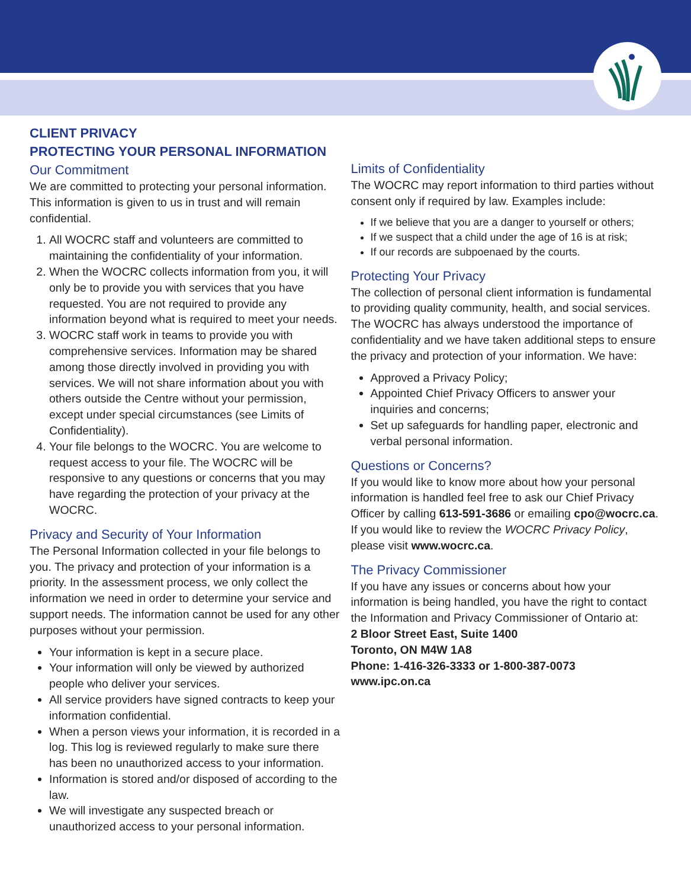CLIENT PRIVACY
PROTECTING YOUR PERSONAL INFORMATION
Our Commitment
We are committed to protecting your personal information. This information is given to us in trust and will remain confidential.
1. All WOCRC staff and volunteers are committed to maintaining the confidentiality of your information.
2. When the WOCRC collects information from you, it will only be to provide you with services that you have requested. You are not required to provide any information beyond what is required to meet your needs.
3. WOCRC staff work in teams to provide you with comprehensive services. Information may be shared among those directly involved in providing you with services. We will not share information about you with others outside the Centre without your permission, except under special circumstances (see Limits of Confidentiality).
4. Your file belongs to the WOCRC. You are welcome to request access to your file. The WOCRC will be responsive to any questions or concerns that you may have regarding the protection of your privacy at the WOCRC.
Privacy and Security of Your Information
The Personal Information collected in your file belongs to you. The privacy and protection of your information is a priority. In the assessment process, we only collect the information we need in order to determine your service and support needs. The information cannot be used for any other purposes without your permission.
Your information is kept in a secure place.
Your information will only be viewed by authorized people who deliver your services.
All service providers have signed contracts to keep your information confidential.
When a person views your information, it is recorded in a log. This log is reviewed regularly to make sure there has been no unauthorized access to your information.
Information is stored and/or disposed of according to the law.
We will investigate any suspected breach or unauthorized access to your personal information.
Limits of Confidentiality
The WOCRC may report information to third parties without consent only if required by law. Examples include:
If we believe that you are a danger to yourself or others;
If we suspect that a child under the age of 16 is at risk;
If our records are subpoenaed by the courts.
Protecting Your Privacy
The collection of personal client information is fundamental to providing quality community, health, and social services. The WOCRC has always understood the importance of confidentiality and we have taken additional steps to ensure the privacy and protection of your information. We have:
Approved a Privacy Policy;
Appointed Chief Privacy Officers to answer your inquiries and concerns;
Set up safeguards for handling paper, electronic and verbal personal information.
Questions or Concerns?
If you would like to know more about how your personal information is handled feel free to ask our Chief Privacy Officer by calling 613-591-3686 or emailing cpo@wocrc.ca.
If you would like to review the WOCRC Privacy Policy, please visit www.wocrc.ca.
The Privacy Commissioner
If you have any issues or concerns about how your information is being handled, you have the right to contact the Information and Privacy Commissioner of Ontario at:
2 Bloor Street East, Suite 1400
Toronto, ON M4W 1A8
Phone: 1-416-326-3333 or 1-800-387-0073
www.ipc.on.ca